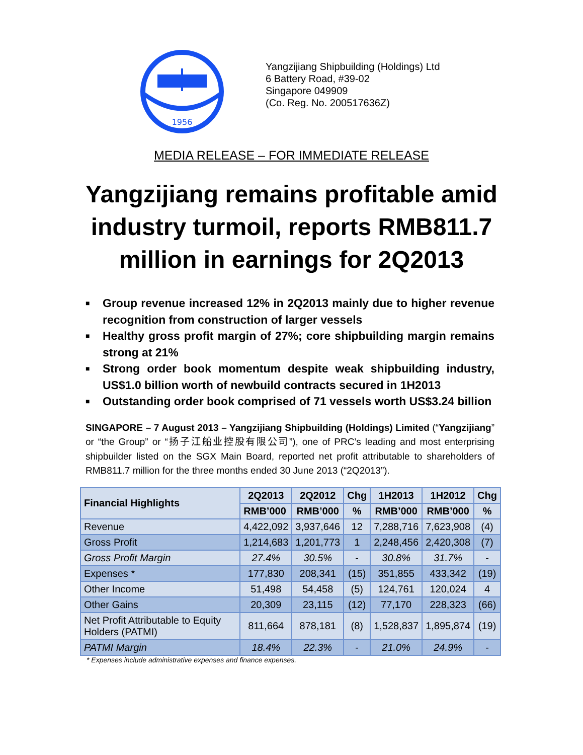1956
Yangzijiang Shipbuilding (Holdings) Ltd
6 Battery Road, #39-02
Singapore 049909
(Co. Reg. No. 200517636Z)
MEDIA RELEASE – FOR IMMEDIATE RELEASE
Yangzijiang remains profitable amid industry turmoil, reports RMB811.7 million in earnings for 2Q2013
■ Group revenue increased 12% in 2Q2013 mainly due to higher revenue recognition from construction of larger vessels
■ Healthy gross profit margin of 27%; core shipbuilding margin remains strong at 21%
■ Strong order book momentum despite weak shipbuilding industry, US$1.0 billion worth of newbuild contracts secured in 1H2013
■ Outstanding order book comprised of 71 vessels worth US$3.24 billion
SINGAPORE – 7 August 2013 – Yangzijiang Shipbuilding (Holdings) Limited (“Yangzijiang” or “the Group” or “扬子江船业控股有限公司”), one of PRC’s leading and most enterprising shipbuilder listed on the SGX Main Board, reported net profit attributable to shareholders of RMB811.7 million for the three months ended 30 June 2013 (“2Q2013”).
| Financial Highlights | 2Q2013 | 2Q2012 | Chg | 1H2013 | 1H2012 | Chg |
| --- | --- | --- | --- | --- | --- | --- |
| | RMB’000 | RMB’000 | % | RMB’000 | RMB’000 | % |
| Revenue | 4,422,092 | 3,937,646 | 12 | 7,288,716 | 7,623,908 | (4) |
| Gross Profit | 1,214,683 | 1,201,773 | 1 | 2,248,456 | 2,420,308 | (7) |
| Gross Profit Margin | 27.4% | 30.5% | - | 30.8% | 31.7% | - |
| Expenses * | 177,830 | 208,341 | (15) | 351,855 | 433,342 | (19) |
| Other Income | 51,498 | 54,458 | (5) | 124,761 | 120,024 | 4 |
| Other Gains | 20,309 | 23,115 | (12) | 77,170 | 228,323 | (66) |
| Net Profit Attributable to Equity Holders (PATMI) | 811,664 | 878,181 | (8) | 1,528,837 | 1,895,874 | (19) |
| PATMI Margin | 18.4% | 22.3% | - | 21.0% | 24.9% | - |
* Expenses include administrative expenses and finance expenses.